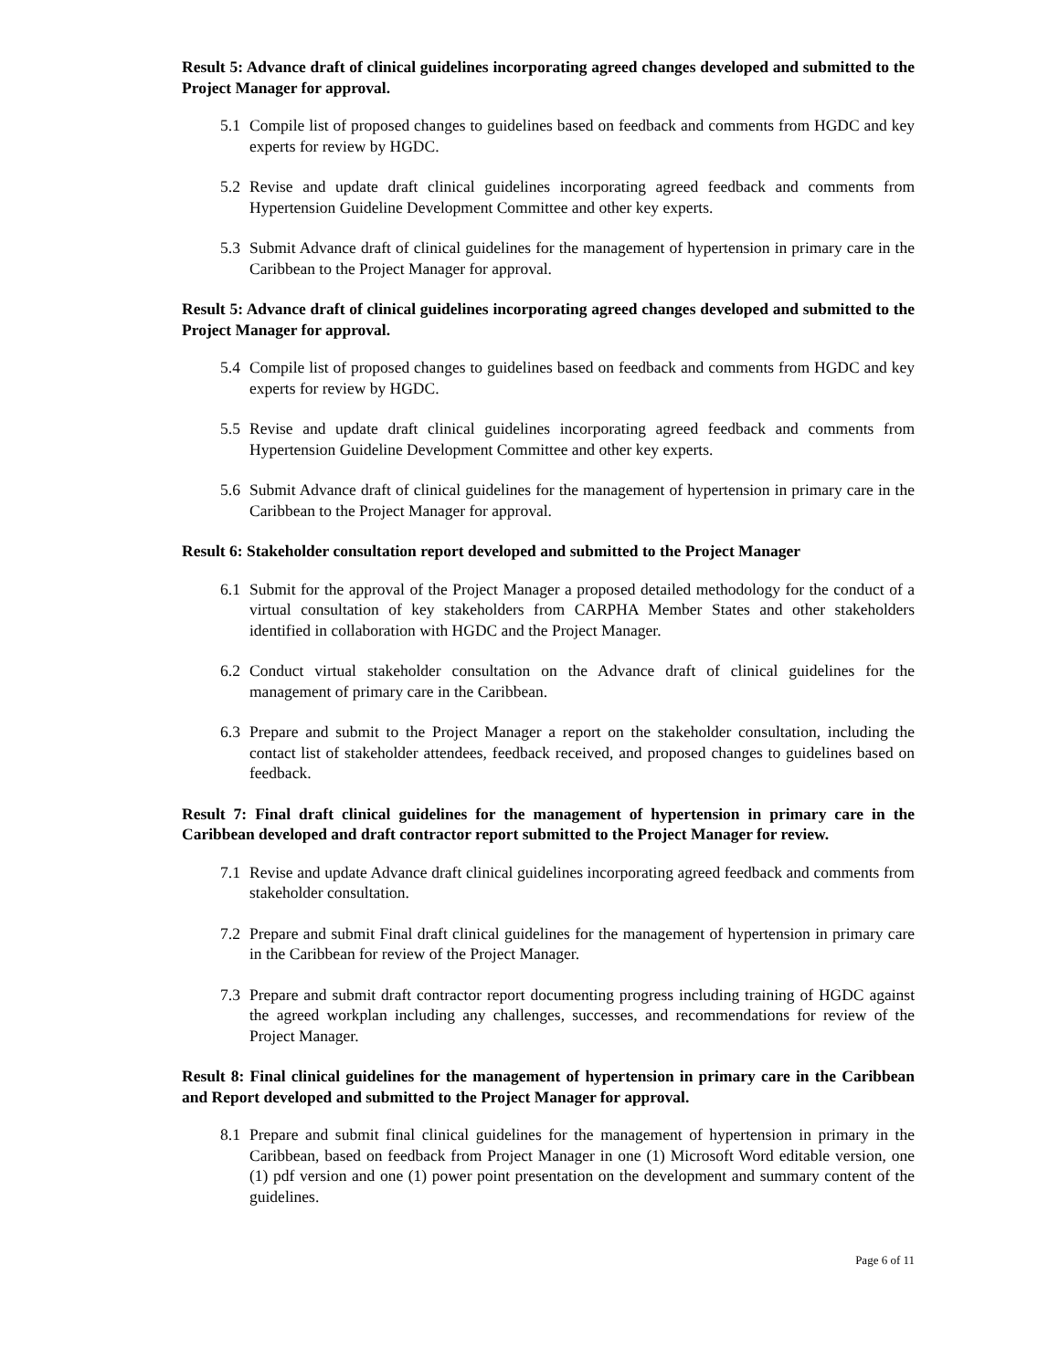Result 5: Advance draft of clinical guidelines incorporating agreed changes developed and submitted to the Project Manager for approval.
5.1 Compile list of proposed changes to guidelines based on feedback and comments from HGDC and key experts for review by HGDC.
5.2 Revise and update draft clinical guidelines incorporating agreed feedback and comments from Hypertension Guideline Development Committee and other key experts.
5.3 Submit Advance draft of clinical guidelines for the management of hypertension in primary care in the Caribbean to the Project Manager for approval.
Result 5: Advance draft of clinical guidelines incorporating agreed changes developed and submitted to the Project Manager for approval.
5.4 Compile list of proposed changes to guidelines based on feedback and comments from HGDC and key experts for review by HGDC.
5.5 Revise and update draft clinical guidelines incorporating agreed feedback and comments from Hypertension Guideline Development Committee and other key experts.
5.6 Submit Advance draft of clinical guidelines for the management of hypertension in primary care in the Caribbean to the Project Manager for approval.
Result 6: Stakeholder consultation report developed and submitted to the Project Manager
6.1 Submit for the approval of the Project Manager a proposed detailed methodology for the conduct of a virtual consultation of key stakeholders from CARPHA Member States and other stakeholders identified in collaboration with HGDC and the Project Manager.
6.2 Conduct virtual stakeholder consultation on the Advance draft of clinical guidelines for the management of primary care in the Caribbean.
6.3 Prepare and submit to the Project Manager a report on the stakeholder consultation, including the contact list of stakeholder attendees, feedback received, and proposed changes to guidelines based on feedback.
Result 7: Final draft clinical guidelines for the management of hypertension in primary care in the Caribbean developed and draft contractor report submitted to the Project Manager for review.
7.1 Revise and update Advance draft clinical guidelines incorporating agreed feedback and comments from stakeholder consultation.
7.2 Prepare and submit Final draft clinical guidelines for the management of hypertension in primary care in the Caribbean for review of the Project Manager.
7.3 Prepare and submit draft contractor report documenting progress including training of HGDC against the agreed workplan including any challenges, successes, and recommendations for review of the Project Manager.
Result 8: Final clinical guidelines for the management of hypertension in primary care in the Caribbean and Report developed and submitted to the Project Manager for approval.
8.1 Prepare and submit final clinical guidelines for the management of hypertension in primary in the Caribbean, based on feedback from Project Manager in one (1) Microsoft Word editable version, one (1) pdf version and one (1) power point presentation on the development and summary content of the guidelines.
Page 6 of 11